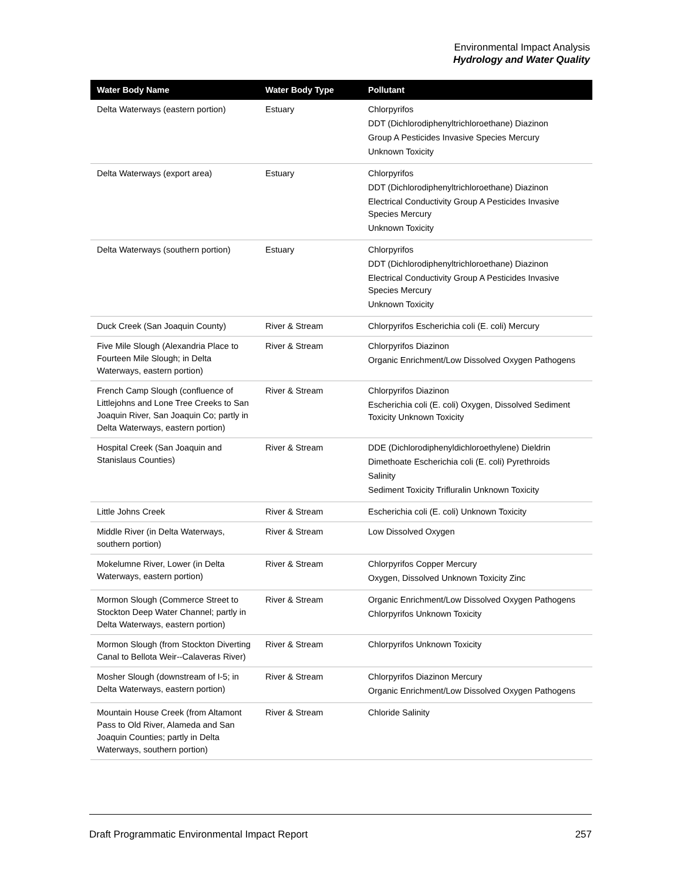Environmental Impact Analysis
Hydrology and Water Quality
| Water Body Name | Water Body Type | Pollutant |
| --- | --- | --- |
| Delta Waterways (eastern portion) | Estuary | Chlorpyrifos DDT (Dichlorodiphenyltrichloroethane) Diazinon Group A Pesticides Invasive Species Mercury Unknown Toxicity |
| Delta Waterways (export area) | Estuary | Chlorpyrifos DDT (Dichlorodiphenyltrichloroethane) Diazinon Electrical Conductivity Group A Pesticides Invasive Species Mercury Unknown Toxicity |
| Delta Waterways (southern portion) | Estuary | Chlorpyrifos DDT (Dichlorodiphenyltrichloroethane) Diazinon Electrical Conductivity Group A Pesticides Invasive Species Mercury Unknown Toxicity |
| Duck Creek (San Joaquin County) | River & Stream | Chlorpyrifos Escherichia coli (E. coli) Mercury |
| Five Mile Slough (Alexandria Place to Fourteen Mile Slough; in Delta Waterways, eastern portion) | River & Stream | Chlorpyrifos Diazinon Organic Enrichment/Low Dissolved Oxygen Pathogens |
| French Camp Slough (confluence of Littlejohns and Lone Tree Creeks to San Joaquin River, San Joaquin Co; partly in Delta Waterways, eastern portion) | River & Stream | Chlorpyrifos Diazinon Escherichia coli (E. coli) Oxygen, Dissolved Sediment Toxicity Unknown Toxicity |
| Hospital Creek (San Joaquin and Stanislaus Counties) | River & Stream | DDE (Dichlorodiphenyldichloroethylene) Dieldrin Dimethoate Escherichia coli (E. coli) Pyrethroids Salinity Sediment Toxicity Trifluralin Unknown Toxicity |
| Little Johns Creek | River & Stream | Escherichia coli (E. coli) Unknown Toxicity |
| Middle River (in Delta Waterways, southern portion) | River & Stream | Low Dissolved Oxygen |
| Mokelumne River, Lower (in Delta Waterways, eastern portion) | River & Stream | Chlorpyrifos Copper Mercury Oxygen, Dissolved Unknown Toxicity Zinc |
| Mormon Slough (Commerce Street to Stockton Deep Water Channel; partly in Delta Waterways, eastern portion) | River & Stream | Organic Enrichment/Low Dissolved Oxygen Pathogens Chlorpyrifos Unknown Toxicity |
| Mormon Slough (from Stockton Diverting Canal to Bellota Weir--Calaveras River) | River & Stream | Chlorpyrifos Unknown Toxicity |
| Mosher Slough (downstream of I-5; in Delta Waterways, eastern portion) | River & Stream | Chlorpyrifos Diazinon Mercury Organic Enrichment/Low Dissolved Oxygen Pathogens |
| Mountain House Creek (from Altamont Pass to Old River, Alameda and San Joaquin Counties; partly in Delta Waterways, southern portion) | River & Stream | Chloride Salinity |
Draft Programmatic Environmental Impact Report 257